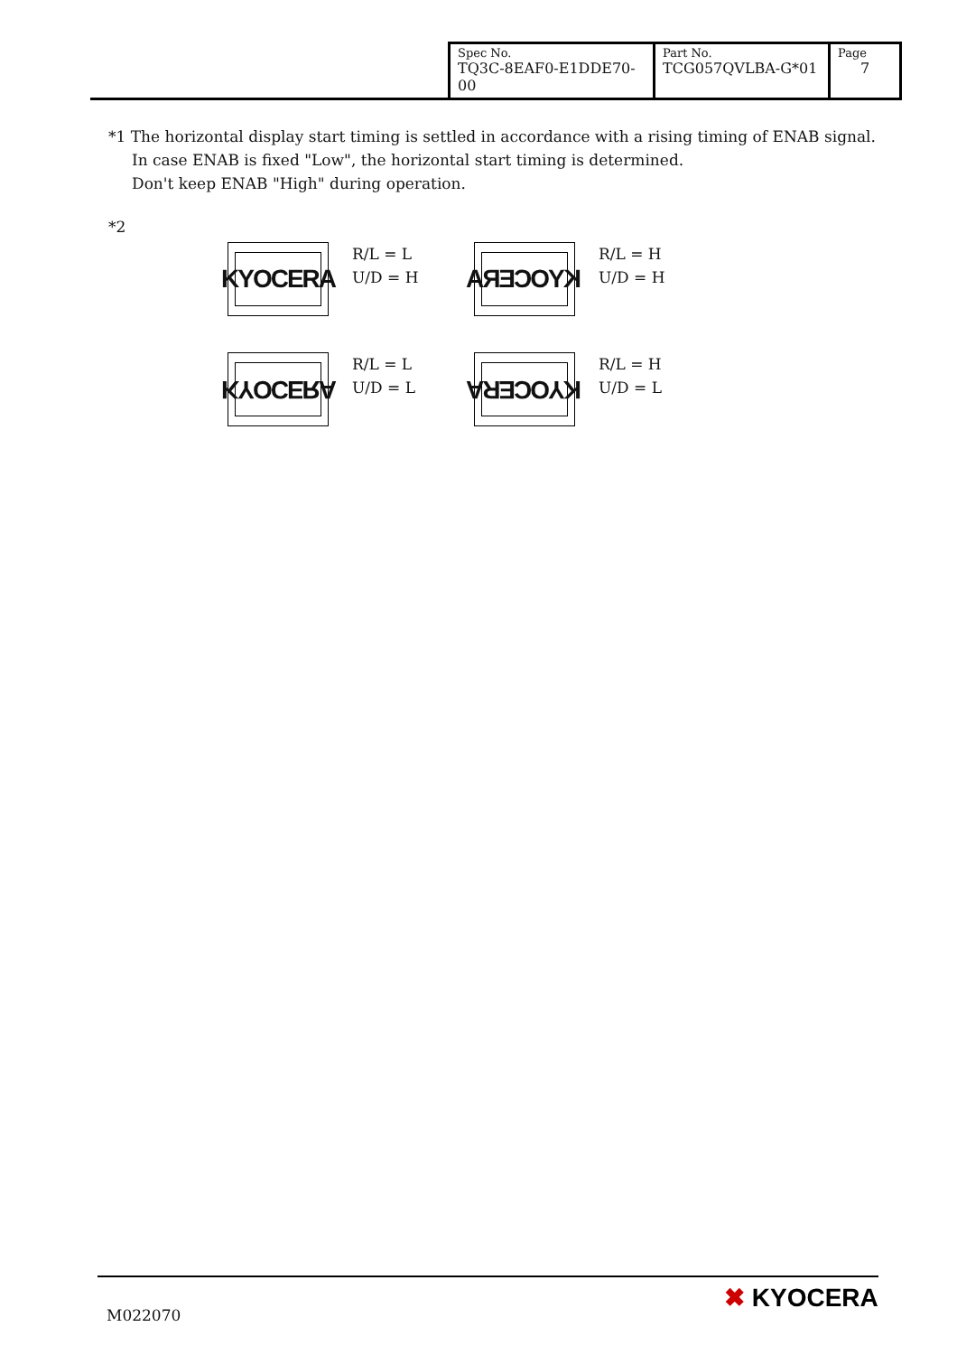| Spec No. TQ3C-8EAF0-E1DDE70-00 | Part No. TCG057QVLBA-G*01 | Page 7 |
*1 The horizontal display start timing is settled in accordance with a rising timing of ENAB signal.
In case ENAB is fixed "Low", the horizontal start timing is determined.
Don't keep ENAB "High" during operation.
*2
KYOCERA
R/L = L
U/D = H
KYOCERA
R/L = H
U/D = H
KYOCERA
R/L = L
U/D = L
KYOCERA
R/L = H
U/D = L
M022070
✖ KYOCERA